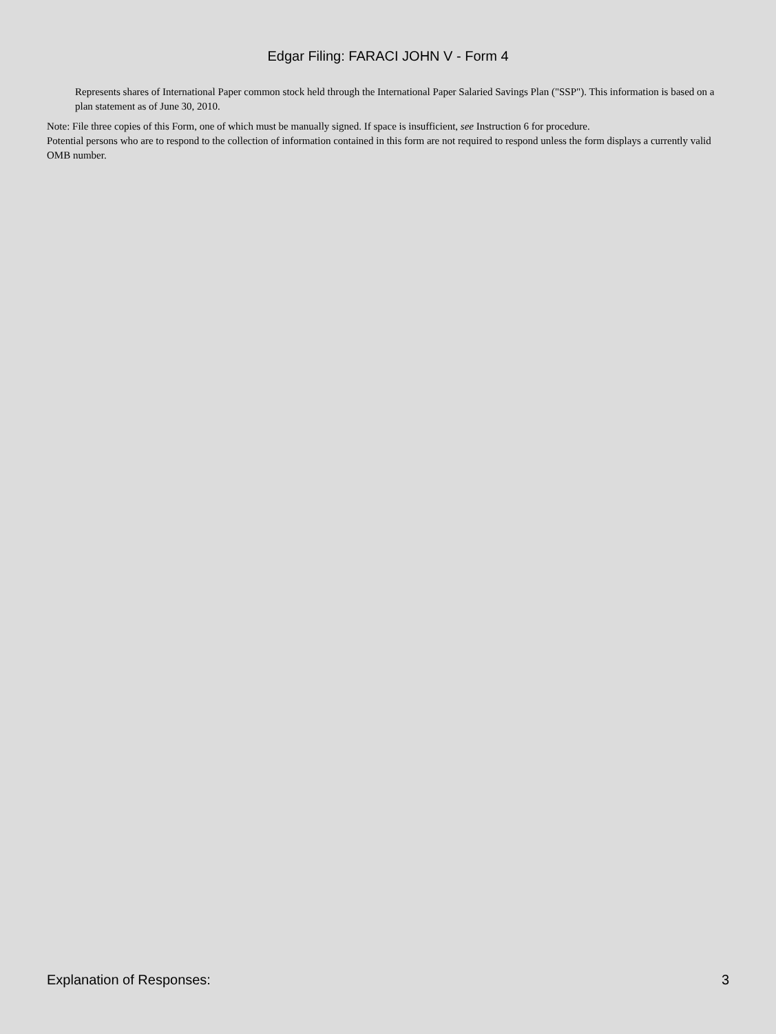Edgar Filing: FARACI JOHN V - Form 4
Represents shares of International Paper common stock held through the International Paper Salaried Savings Plan ("SSP"). This information is based on a plan statement as of June 30, 2010.
Note: File three copies of this Form, one of which must be manually signed. If space is insufficient, see Instruction 6 for procedure.
Potential persons who are to respond to the collection of information contained in this form are not required to respond unless the form displays a currently valid OMB number.
Explanation of Responses: 3